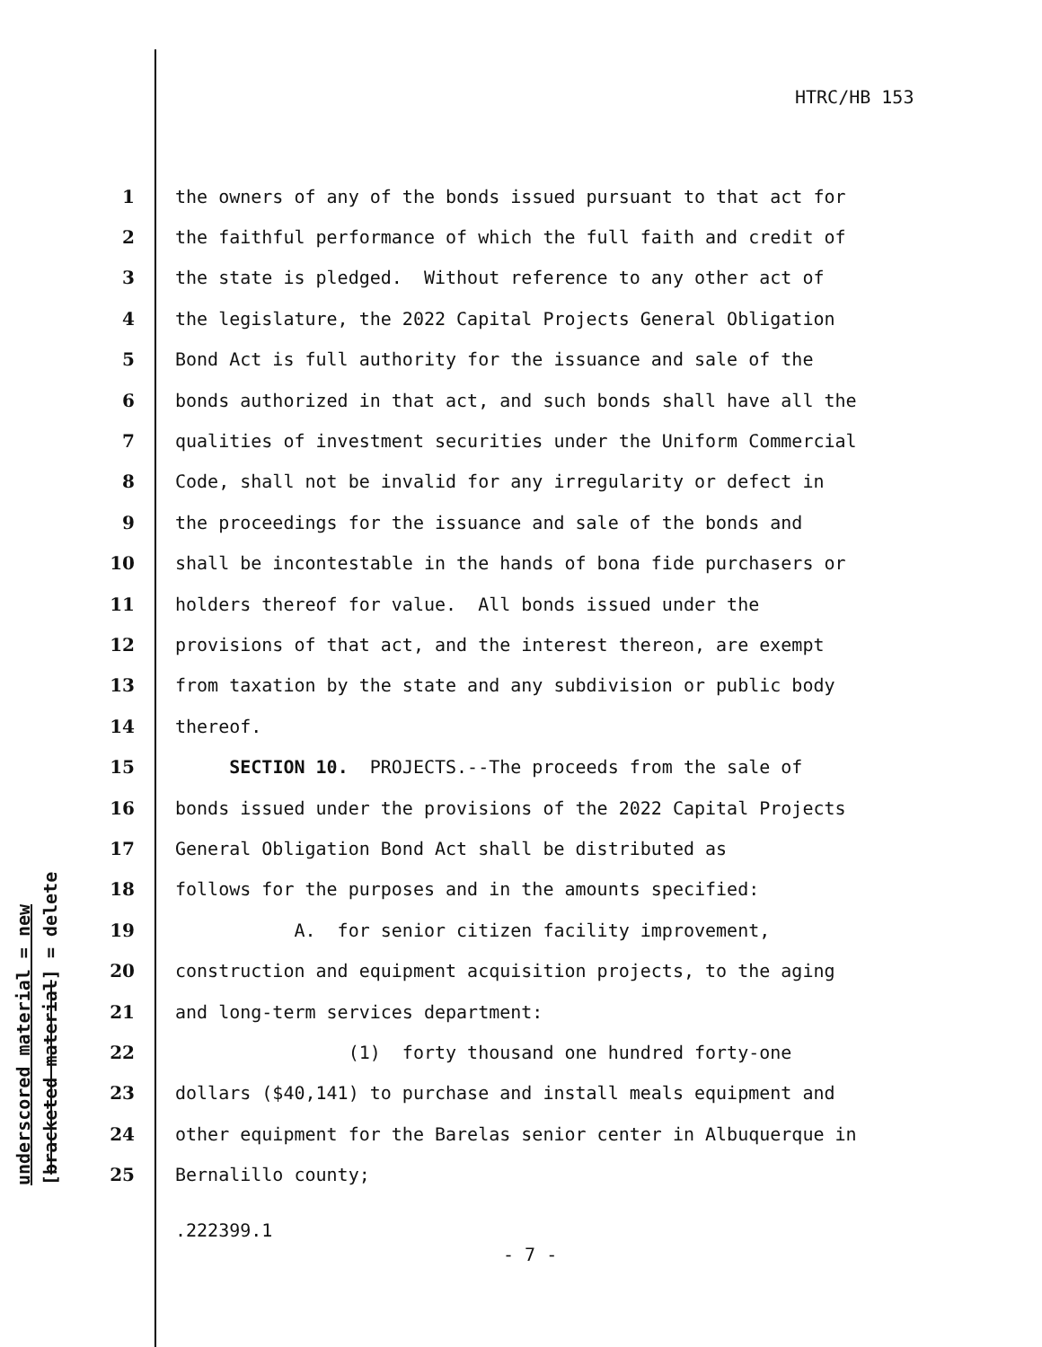HTRC/HB 153
1 the owners of any of the bonds issued pursuant to that act for
2 the faithful performance of which the full faith and credit of
3 the state is pledged. Without reference to any other act of
4 the legislature, the 2022 Capital Projects General Obligation
5 Bond Act is full authority for the issuance and sale of the
6 bonds authorized in that act, and such bonds shall have all the
7 qualities of investment securities under the Uniform Commercial
8 Code, shall not be invalid for any irregularity or defect in
9 the proceedings for the issuance and sale of the bonds and
10 shall be incontestable in the hands of bona fide purchasers or
11 holders thereof for value. All bonds issued under the
12 provisions of that act, and the interest thereon, are exempt
13 from taxation by the state and any subdivision or public body
14 thereof.
15 SECTION 10. PROJECTS.--The proceeds from the sale of
16 bonds issued under the provisions of the 2022 Capital Projects
17 General Obligation Bond Act shall be distributed as
18 follows for the purposes and in the amounts specified:
19 A. for senior citizen facility improvement,
20 construction and equipment acquisition projects, to the aging
21 and long-term services department:
22 (1) forty thousand one hundred forty-one
23 dollars ($40,141) to purchase and install meals equipment and
24 other equipment for the Barelas senior center in Albuquerque in
25 Bernalillo county;
underscored material = new [bracketed material] = delete
.222399.1
- 7 -